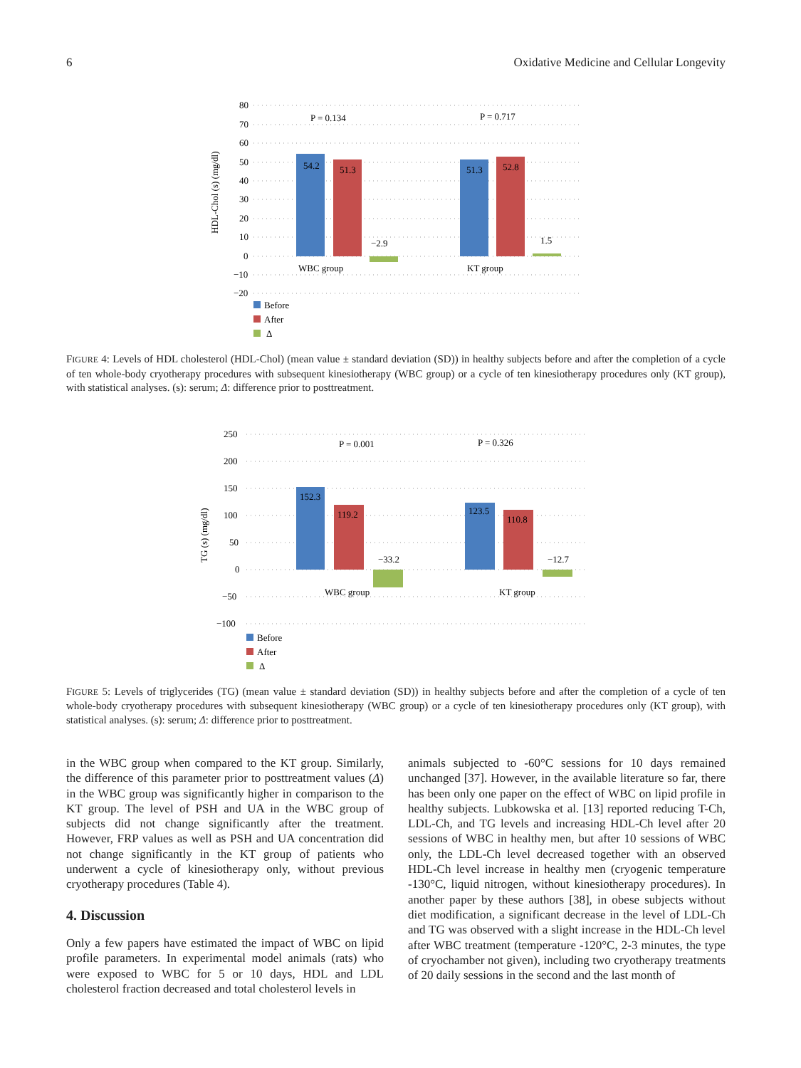6 Oxidative Medicine and Cellular Longevity
80
70
60
50
40
30
20
10
0
−10
−20
HDL-Chol (s) (mg/dl)
54.2
51.3
−2.9
51.3
52.8
1.5
P = 0.134
P = 0.717
WBC group
KT group
Before
After
Δ
FIGURE 4: Levels of HDL cholesterol (HDL-Chol) (mean value ± standard deviation (SD)) in healthy subjects before and after the completion of a cycle of ten whole-body cryotherapy procedures with subsequent kinesiotherapy (WBC group) or a cycle of ten kinesiotherapy procedures only (KT group), with statistical analyses. (s): serum; Δ: difference prior to posttreatment.
250
200
150
100
50
0
−50
−100
TG (s) (mg/dl)
152.3
119.2
−33.2
123.5
110.8
−12.7
P = 0.001
P = 0.326
WBC group
KT group
Before
After
Δ
FIGURE 5: Levels of triglycerides (TG) (mean value ± standard deviation (SD)) in healthy subjects before and after the completion of a cycle of ten whole-body cryotherapy procedures with subsequent kinesiotherapy (WBC group) or a cycle of ten kinesiotherapy procedures only (KT group), with statistical analyses. (s): serum; Δ: difference prior to posttreatment.
in the WBC group when compared to the KT group. Similarly, the difference of this parameter prior to posttreatment values (Δ) in the WBC group was significantly higher in comparison to the KT group. The level of PSH and UA in the WBC group of subjects did not change significantly after the treatment. However, FRP values as well as PSH and UA concentration did not change significantly in the KT group of patients who underwent a cycle of kinesiotherapy only, without previous cryotherapy procedures (Table 4).
4. Discussion
Only a few papers have estimated the impact of WBC on lipid profile parameters. In experimental model animals (rats) who were exposed to WBC for 5 or 10 days, HDL and LDL cholesterol fraction decreased and total cholesterol levels in
animals subjected to -60°C sessions for 10 days remained unchanged [37]. However, in the available literature so far, there has been only one paper on the effect of WBC on lipid profile in healthy subjects. Lubkowska et al. [13] reported reducing T-Ch, LDL-Ch, and TG levels and increasing HDL-Ch level after 20 sessions of WBC in healthy men, but after 10 sessions of WBC only, the LDL-Ch level decreased together with an observed HDL-Ch level increase in healthy men (cryogenic temperature -130°C, liquid nitrogen, without kinesiotherapy procedures). In another paper by these authors [38], in obese subjects without diet modification, a significant decrease in the level of LDL-Ch and TG was observed with a slight increase in the HDL-Ch level after WBC treatment (temperature -120°C, 2-3 minutes, the type of cryochamber not given), including two cryotherapy treatments of 20 daily sessions in the second and the last month of